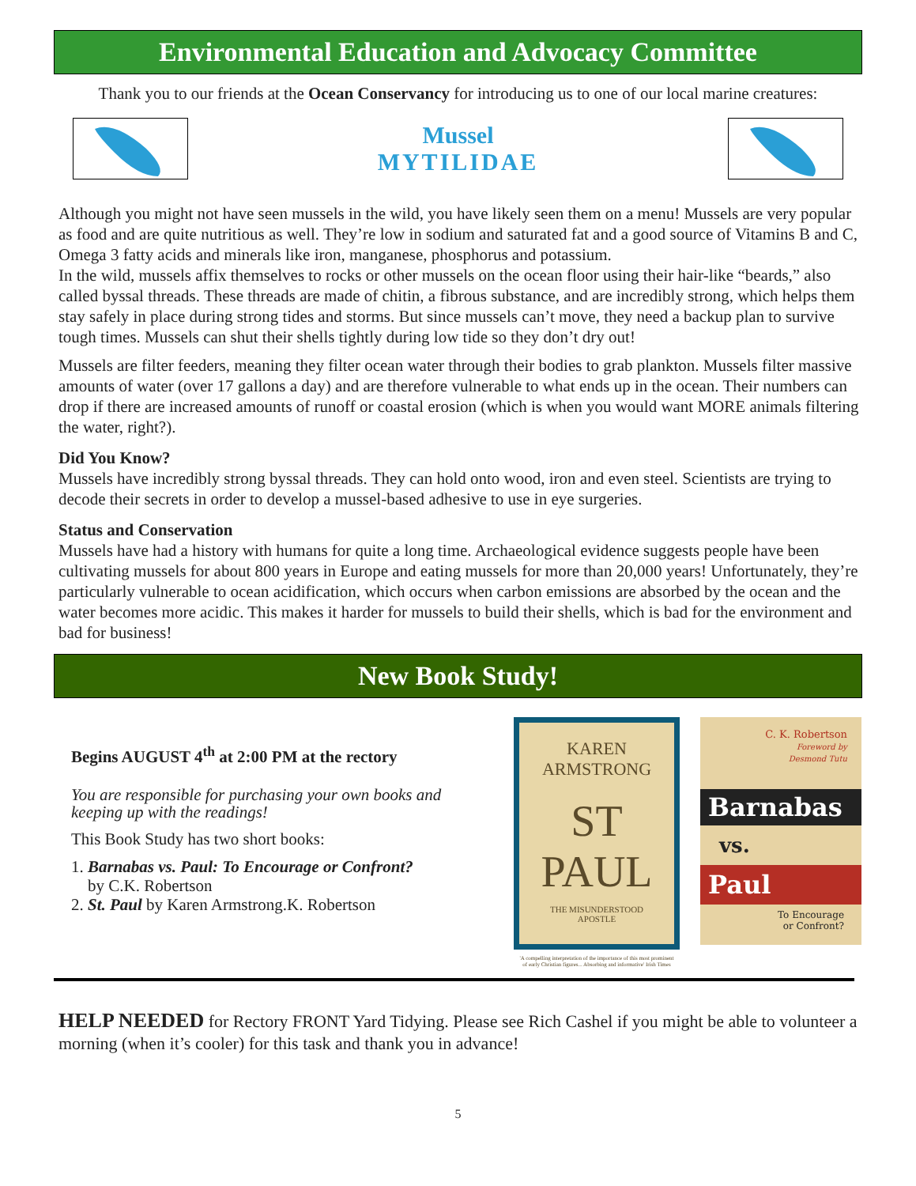Environmental Education and Advocacy Committee
Thank you to our friends at the Ocean Conservancy for introducing us to one of our local marine creatures:
Mussel
MYTILIDAE
Although you might not have seen mussels in the wild, you have likely seen them on a menu! Mussels are very popular as food and are quite nutritious as well. They’re low in sodium and saturated fat and a good source of Vitamins B and C, Omega 3 fatty acids and minerals like iron, manganese, phosphorus and potassium.
In the wild, mussels affix themselves to rocks or other mussels on the ocean floor using their hair-like “beards,” also called byssal threads. These threads are made of chitin, a fibrous substance, and are incredibly strong, which helps them stay safely in place during strong tides and storms. But since mussels can’t move, they need a backup plan to survive tough times. Mussels can shut their shells tightly during low tide so they don’t dry out!
Mussels are filter feeders, meaning they filter ocean water through their bodies to grab plankton. Mussels filter massive amounts of water (over 17 gallons a day) and are therefore vulnerable to what ends up in the ocean. Their numbers can drop if there are increased amounts of runoff or coastal erosion (which is when you would want MORE animals filtering the water, right?).
Did You Know?
Mussels have incredibly strong byssal threads. They can hold onto wood, iron and even steel. Scientists are trying to decode their secrets in order to develop a mussel-based adhesive to use in eye surgeries.
Status and Conservation
Mussels have had a history with humans for quite a long time. Archaeological evidence suggests people have been cultivating mussels for about 800 years in Europe and eating mussels for more than 20,000 years! Unfortunately, they’re particularly vulnerable to ocean acidification, which occurs when carbon emissions are absorbed by the ocean and the water becomes more acidic. This makes it harder for mussels to build their shells, which is bad for the environment and bad for business!
New Book Study!
Begins AUGUST 4<sup>th</sup> at 2:00 PM at the rectory
You are responsible for purchasing your own books and keeping up with the readings!
This Book Study has two short books:
1. Barnabas vs. Paul: To Encourage or Confront?
by C.K. Robertson
2. St. Paul by Karen Armstrong.K. Robertson
KAREN
ARMSTRONG
ST
PAUL
THE MISUNDERSTOOD
APOSTLE
'A compelling interpretation of the importance of this most prominent of early Christian figures... Absorbing and informative' Irish Times
C. K. Robertson
Foreword by
Desmond Tutu
Barnabas
vs.
Paul
To Encourage
or Confront?
HELP NEEDED for Rectory FRONT Yard Tidying. Please see Rich Cashel if you might be able to volunteer a morning (when it’s cooler) for this task and thank you in advance!
5